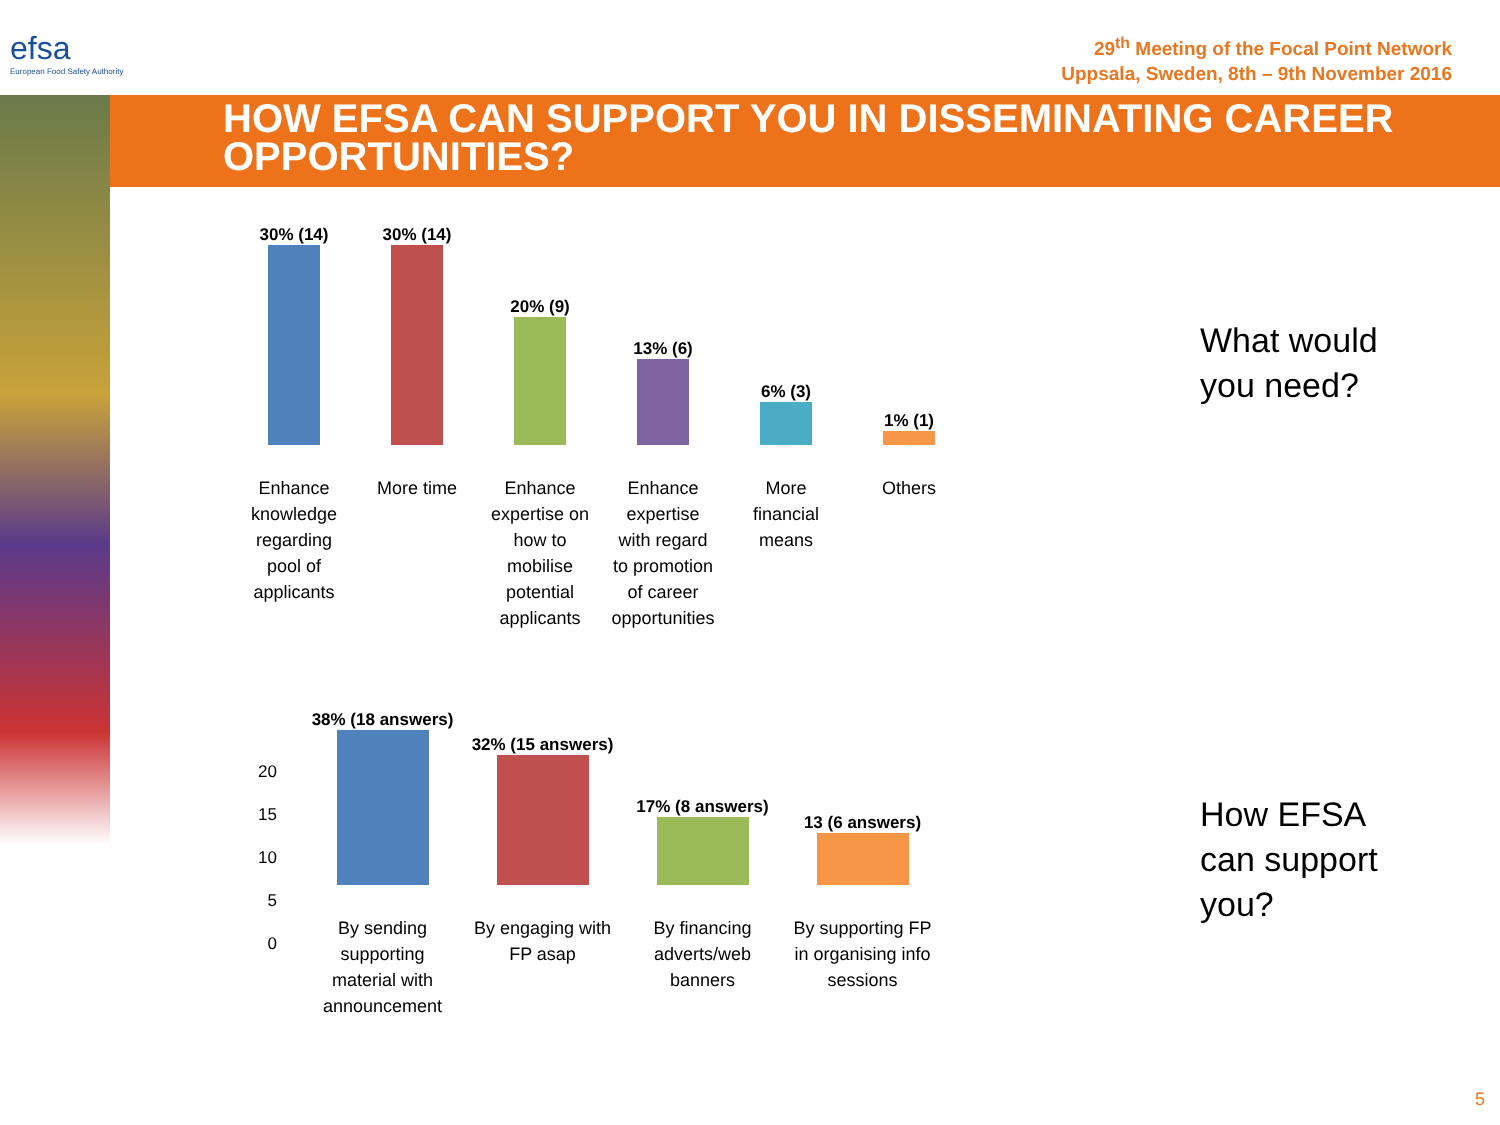efsa
European Food Safety Authority
29<sup>th</sup> Meeting of the Focal Point Network
Uppsala, Sweden, 8th – 9th November 2016
HOW EFSA CAN SUPPORT YOU IN DISSEMINATING CAREER OPPORTUNITIES?
30% (14)
Enhance knowledge regarding pool of applicants
30% (14)
More time
20% (9)
Enhance expertise on how to mobilise potential applicants
13% (6)
Enhance expertise with regard to promotion of career opportunities
6% (3)
More financial means
1% (1)
Others
20
15
10
5
0
38% (18 answers)
By sending supporting material with announcement
32% (15 answers)
By engaging with FP asap
17% (8 answers)
By financing adverts/web banners
13 (6 answers)
By supporting FP in organising info sessions
What would
you need?
How EFSA
can support
you?
5